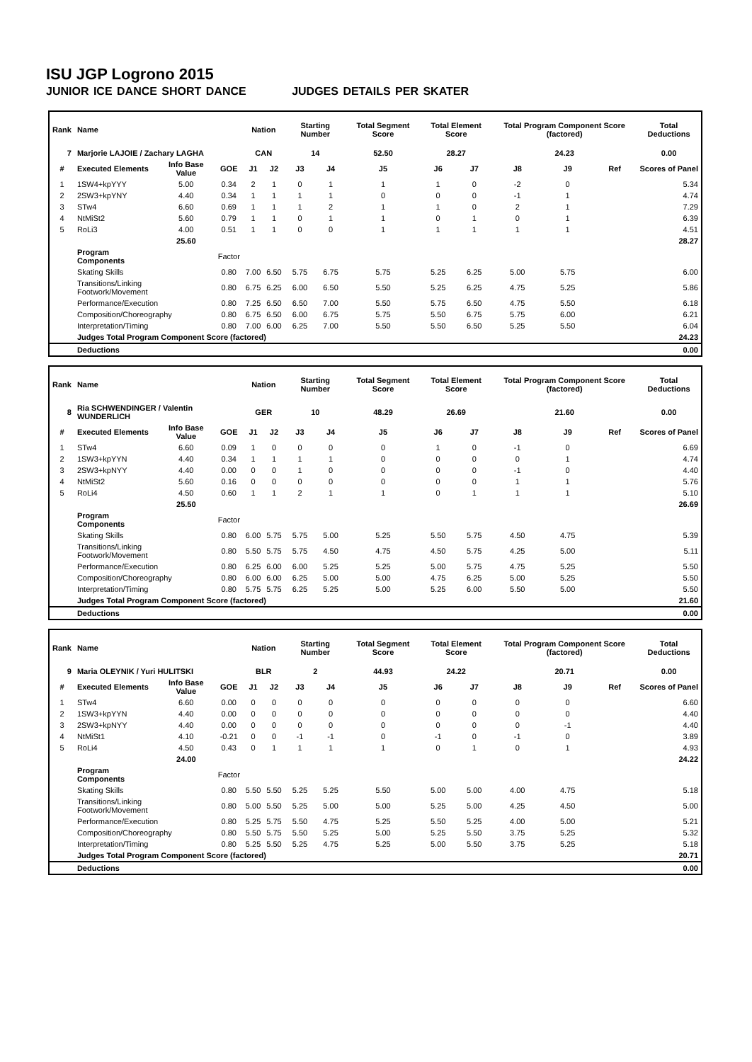ISU JGP Logrono 2015
JUNIOR ICE DANCE SHORT DANCE JUDGES DETAILS PER SKATER
| Rank | Name | | | Nation | | Starting Number | | Total Segment Score | Total Element Score | | Total Program Component Score (factored) | | | Total Deductions |
| --- | --- | --- | --- | --- | --- | --- | --- | --- | --- | --- | --- | --- | --- | --- |
| 7 | Marjorie LAJOIE / Zachary LAGHA | | | CAN | | 14 | | 52.50 | 28.27 | | 24.23 | | | 0.00 |
| # | Executed Elements | Info Base Value | GOE | J1 | J2 | J3 | J4 | J5 | J6 | J7 | J8 | J9 | Ref | Scores of Panel |
| 1 | 1SW4+kpYYY | 5.00 | 0.34 | 2 | 1 | 0 | 1 | 1 | 1 | 0 | -2 | 0 | | 5.34 |
| 2 | 2SW3+kpYNY | 4.40 | 0.34 | 1 | 1 | 1 | 1 | 0 | 0 | 0 | -1 | 1 | | 4.74 |
| 3 | STw4 | 6.60 | 0.69 | 1 | 1 | 1 | 2 | 1 | 1 | 0 | 2 | 1 | | 7.29 |
| 4 | NtMiSt2 | 5.60 | 0.79 | 1 | 1 | 0 | 1 | 1 | 0 | 1 | 0 | 1 | | 6.39 |
| 5 | RoLi3 | 4.00 | 0.51 | 1 | 1 | 0 | 0 | 1 | 1 | 1 | 1 | 1 | | 4.51 |
| | | 25.60 | | | | | | | | | | | | 28.27 |
| | Program Components | | Factor | | | | | | | | | | | |
| | Skating Skills | | 0.80 | 7.00 | 6.50 | 5.75 | 6.75 | 5.75 | 5.25 | 6.25 | 5.00 | 5.75 | | 6.00 |
| | Transitions/Linking Footwork/Movement | | 0.80 | 6.75 | 6.25 | 6.00 | 6.50 | 5.50 | 5.25 | 6.25 | 4.75 | 5.25 | | 5.86 |
| | Performance/Execution | | 0.80 | 7.25 | 6.50 | 6.50 | 7.00 | 5.50 | 5.75 | 6.50 | 4.75 | 5.50 | | 6.18 |
| | Composition/Choreography | | 0.80 | 6.75 | 6.50 | 6.00 | 6.75 | 5.75 | 5.50 | 6.75 | 5.75 | 6.00 | | 6.21 |
| | Interpretation/Timing | | 0.80 | 7.00 | 6.00 | 6.25 | 7.00 | 5.50 | 5.50 | 6.50 | 5.25 | 5.50 | | 6.04 |
| | Judges Total Program Component Score (factored) | | | | | | | | | | | | | 24.23 |
| | Deductions | | | | | | | | | | | | | 0.00 |
| Rank | Name | | | Nation | | Starting Number | | Total Segment Score | Total Element Score | | Total Program Component Score (factored) | | | Total Deductions |
| --- | --- | --- | --- | --- | --- | --- | --- | --- | --- | --- | --- | --- | --- | --- |
| 8 | Ria SCHWENDINGER / Valentin WUNDERLICH | | | GER | | 10 | | 48.29 | 26.69 | | 21.60 | | | 0.00 |
| # | Executed Elements | Info Base Value | GOE | J1 | J2 | J3 | J4 | J5 | J6 | J7 | J8 | J9 | Ref | Scores of Panel |
| 1 | STw4 | 6.60 | 0.09 | 1 | 0 | 0 | 0 | 0 | 1 | 0 | -1 | 0 | | 6.69 |
| 2 | 1SW3+kpYYN | 4.40 | 0.34 | 1 | 1 | 1 | 1 | 0 | 0 | 0 | 0 | 1 | | 4.74 |
| 3 | 2SW3+kpNYY | 4.40 | 0.00 | 0 | 0 | 1 | 0 | 0 | 0 | 0 | -1 | 0 | | 4.40 |
| 4 | NtMiSt2 | 5.60 | 0.16 | 0 | 0 | 0 | 0 | 0 | 0 | 0 | 1 | 1 | | 5.76 |
| 5 | RoLi4 | 4.50 | 0.60 | 1 | 1 | 2 | 1 | 1 | 0 | 1 | 1 | 1 | | 5.10 |
| | | 25.50 | | | | | | | | | | | | 26.69 |
| | Program Components | | Factor | | | | | | | | | | | |
| | Skating Skills | | 0.80 | 6.00 | 5.75 | 5.75 | 5.00 | 5.25 | 5.50 | 5.75 | 4.50 | 4.75 | | 5.39 |
| | Transitions/Linking Footwork/Movement | | 0.80 | 5.50 | 5.75 | 5.75 | 4.50 | 4.75 | 4.50 | 5.75 | 4.25 | 5.00 | | 5.11 |
| | Performance/Execution | | 0.80 | 6.25 | 6.00 | 6.00 | 5.25 | 5.25 | 5.00 | 5.75 | 4.75 | 5.25 | | 5.50 |
| | Composition/Choreography | | 0.80 | 6.00 | 6.00 | 6.25 | 5.00 | 5.00 | 4.75 | 6.25 | 5.00 | 5.25 | | 5.50 |
| | Interpretation/Timing | | 0.80 | 5.75 | 5.75 | 6.25 | 5.25 | 5.00 | 5.25 | 6.00 | 5.50 | 5.00 | | 5.50 |
| | Judges Total Program Component Score (factored) | | | | | | | | | | | | | 21.60 |
| | Deductions | | | | | | | | | | | | | 0.00 |
| Rank | Name | | | Nation | | Starting Number | | Total Segment Score | Total Element Score | | Total Program Component Score (factored) | | | Total Deductions |
| --- | --- | --- | --- | --- | --- | --- | --- | --- | --- | --- | --- | --- | --- | --- |
| 9 | Maria OLEYNIK / Yuri HULITSKI | | | BLR | | 2 | | 44.93 | 24.22 | | 20.71 | | | 0.00 |
| # | Executed Elements | Info Base Value | GOE | J1 | J2 | J3 | J4 | J5 | J6 | J7 | J8 | J9 | Ref | Scores of Panel |
| 1 | STw4 | 6.60 | 0.00 | 0 | 0 | 0 | 0 | 0 | 0 | 0 | 0 | 0 | | 6.60 |
| 2 | 1SW3+kpYYN | 4.40 | 0.00 | 0 | 0 | 0 | 0 | 0 | 0 | 0 | 0 | 0 | | 4.40 |
| 3 | 2SW3+kpNYY | 4.40 | 0.00 | 0 | 0 | 0 | 0 | 0 | 0 | 0 | 0 | -1 | | 4.40 |
| 4 | NtMiSt1 | 4.10 | -0.21 | 0 | 0 | -1 | -1 | 0 | -1 | 0 | -1 | 0 | | 3.89 |
| 5 | RoLi4 | 4.50 | 0.43 | 0 | 1 | 1 | 1 | 1 | 0 | 1 | 0 | 1 | | 4.93 |
| | | 24.00 | | | | | | | | | | | | 24.22 |
| | Program Components | | Factor | | | | | | | | | | | |
| | Skating Skills | | 0.80 | 5.50 | 5.50 | 5.25 | 5.25 | 5.50 | 5.00 | 5.00 | 4.00 | 4.75 | | 5.18 |
| | Transitions/Linking Footwork/Movement | | 0.80 | 5.00 | 5.50 | 5.25 | 5.00 | 5.00 | 5.25 | 5.00 | 4.25 | 4.50 | | 5.00 |
| | Performance/Execution | | 0.80 | 5.25 | 5.75 | 5.50 | 4.75 | 5.25 | 5.50 | 5.25 | 4.00 | 5.00 | | 5.21 |
| | Composition/Choreography | | 0.80 | 5.50 | 5.75 | 5.50 | 5.25 | 5.00 | 5.25 | 5.50 | 3.75 | 5.25 | | 5.32 |
| | Interpretation/Timing | | 0.80 | 5.25 | 5.50 | 5.25 | 4.75 | 5.25 | 5.00 | 5.50 | 3.75 | 5.25 | | 5.18 |
| | Judges Total Program Component Score (factored) | | | | | | | | | | | | | 20.71 |
| | Deductions | | | | | | | | | | | | | 0.00 |